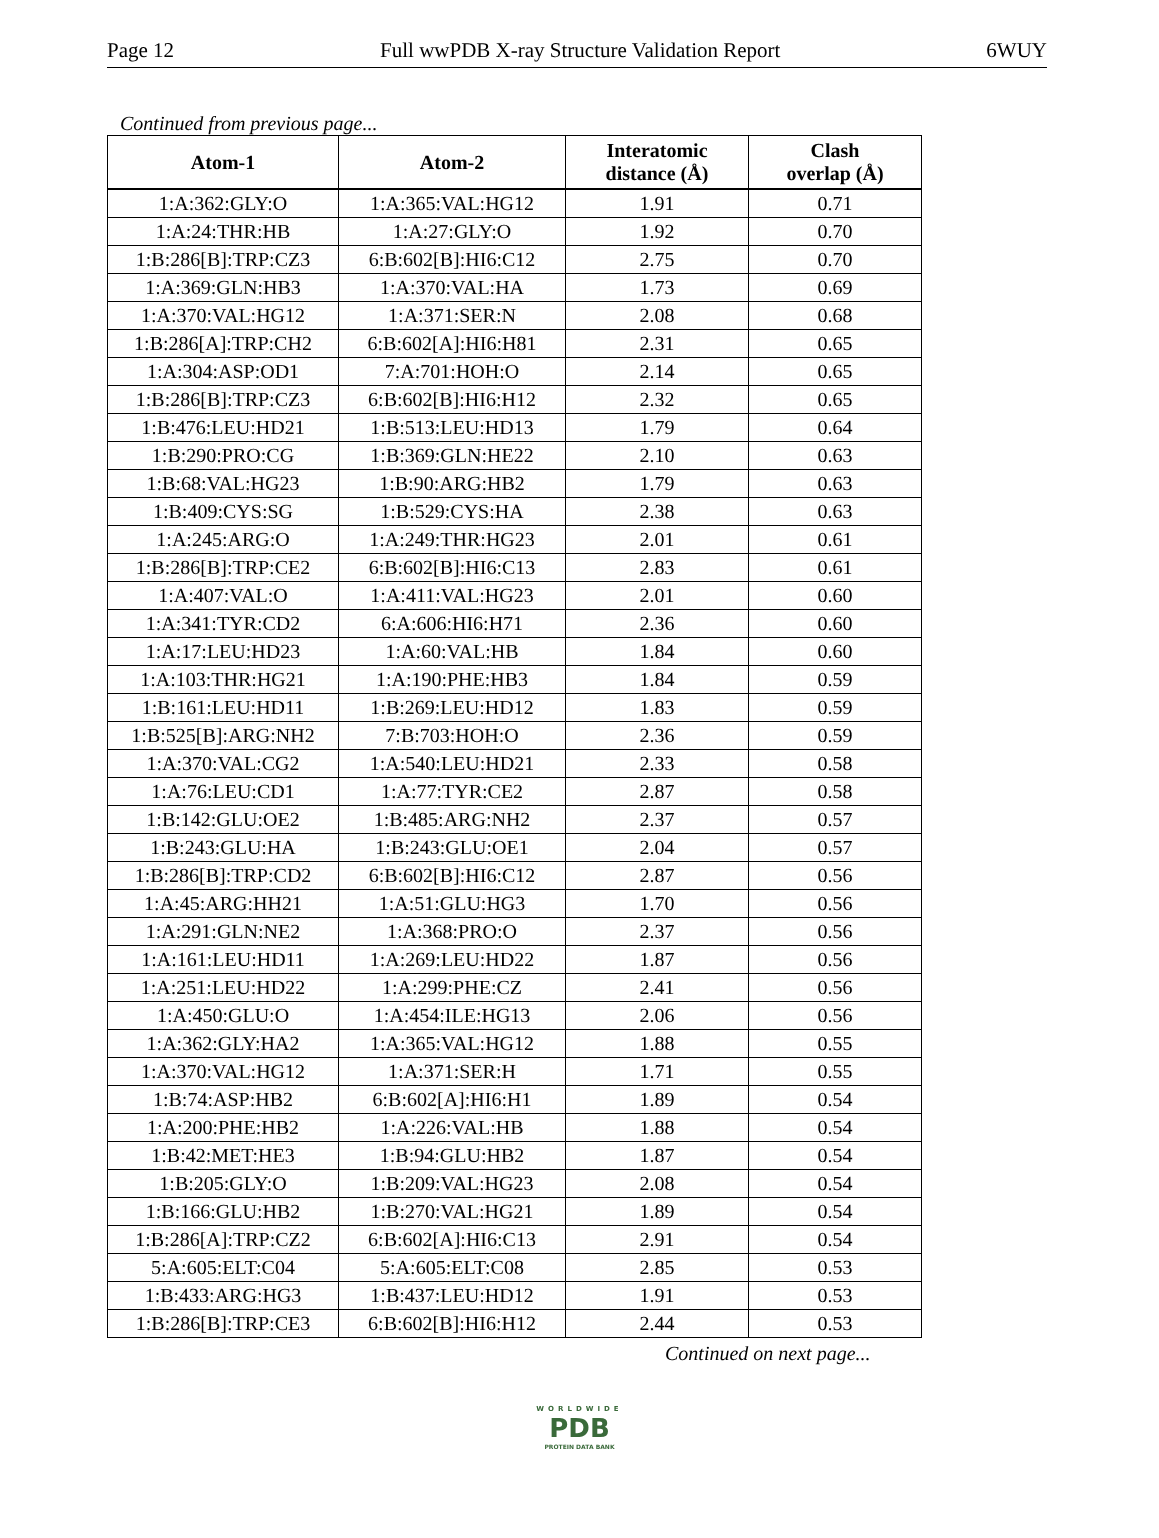Page 12 Full wwPDB X-ray Structure Validation Report 6WUY
Continued from previous page...
| Atom-1 | Atom-2 | Interatomic distance (Å) | Clash overlap (Å) |
| --- | --- | --- | --- |
| 1:A:362:GLY:O | 1:A:365:VAL:HG12 | 1.91 | 0.71 |
| 1:A:24:THR:HB | 1:A:27:GLY:O | 1.92 | 0.70 |
| 1:B:286[B]:TRP:CZ3 | 6:B:602[B]:HI6:C12 | 2.75 | 0.70 |
| 1:A:369:GLN:HB3 | 1:A:370:VAL:HA | 1.73 | 0.69 |
| 1:A:370:VAL:HG12 | 1:A:371:SER:N | 2.08 | 0.68 |
| 1:B:286[A]:TRP:CH2 | 6:B:602[A]:HI6:H81 | 2.31 | 0.65 |
| 1:A:304:ASP:OD1 | 7:A:701:HOH:O | 2.14 | 0.65 |
| 1:B:286[B]:TRP:CZ3 | 6:B:602[B]:HI6:H12 | 2.32 | 0.65 |
| 1:B:476:LEU:HD21 | 1:B:513:LEU:HD13 | 1.79 | 0.64 |
| 1:B:290:PRO:CG | 1:B:369:GLN:HE22 | 2.10 | 0.63 |
| 1:B:68:VAL:HG23 | 1:B:90:ARG:HB2 | 1.79 | 0.63 |
| 1:B:409:CYS:SG | 1:B:529:CYS:HA | 2.38 | 0.63 |
| 1:A:245:ARG:O | 1:A:249:THR:HG23 | 2.01 | 0.61 |
| 1:B:286[B]:TRP:CE2 | 6:B:602[B]:HI6:C13 | 2.83 | 0.61 |
| 1:A:407:VAL:O | 1:A:411:VAL:HG23 | 2.01 | 0.60 |
| 1:A:341:TYR:CD2 | 6:A:606:HI6:H71 | 2.36 | 0.60 |
| 1:A:17:LEU:HD23 | 1:A:60:VAL:HB | 1.84 | 0.60 |
| 1:A:103:THR:HG21 | 1:A:190:PHE:HB3 | 1.84 | 0.59 |
| 1:B:161:LEU:HD11 | 1:B:269:LEU:HD12 | 1.83 | 0.59 |
| 1:B:525[B]:ARG:NH2 | 7:B:703:HOH:O | 2.36 | 0.59 |
| 1:A:370:VAL:CG2 | 1:A:540:LEU:HD21 | 2.33 | 0.58 |
| 1:A:76:LEU:CD1 | 1:A:77:TYR:CE2 | 2.87 | 0.58 |
| 1:B:142:GLU:OE2 | 1:B:485:ARG:NH2 | 2.37 | 0.57 |
| 1:B:243:GLU:HA | 1:B:243:GLU:OE1 | 2.04 | 0.57 |
| 1:B:286[B]:TRP:CD2 | 6:B:602[B]:HI6:C12 | 2.87 | 0.56 |
| 1:A:45:ARG:HH21 | 1:A:51:GLU:HG3 | 1.70 | 0.56 |
| 1:A:291:GLN:NE2 | 1:A:368:PRO:O | 2.37 | 0.56 |
| 1:A:161:LEU:HD11 | 1:A:269:LEU:HD22 | 1.87 | 0.56 |
| 1:A:251:LEU:HD22 | 1:A:299:PHE:CZ | 2.41 | 0.56 |
| 1:A:450:GLU:O | 1:A:454:ILE:HG13 | 2.06 | 0.56 |
| 1:A:362:GLY:HA2 | 1:A:365:VAL:HG12 | 1.88 | 0.55 |
| 1:A:370:VAL:HG12 | 1:A:371:SER:H | 1.71 | 0.55 |
| 1:B:74:ASP:HB2 | 6:B:602[A]:HI6:H1 | 1.89 | 0.54 |
| 1:A:200:PHE:HB2 | 1:A:226:VAL:HB | 1.88 | 0.54 |
| 1:B:42:MET:HE3 | 1:B:94:GLU:HB2 | 1.87 | 0.54 |
| 1:B:205:GLY:O | 1:B:209:VAL:HG23 | 2.08 | 0.54 |
| 1:B:166:GLU:HB2 | 1:B:270:VAL:HG21 | 1.89 | 0.54 |
| 1:B:286[A]:TRP:CZ2 | 6:B:602[A]:HI6:C13 | 2.91 | 0.54 |
| 5:A:605:ELT:C04 | 5:A:605:ELT:C08 | 2.85 | 0.53 |
| 1:B:433:ARG:HG3 | 1:B:437:LEU:HD12 | 1.91 | 0.53 |
| 1:B:286[B]:TRP:CE3 | 6:B:602[B]:HI6:H12 | 2.44 | 0.53 |
Continued on next page...
WORLDWIDE
PDB
PROTEIN DATA BANK